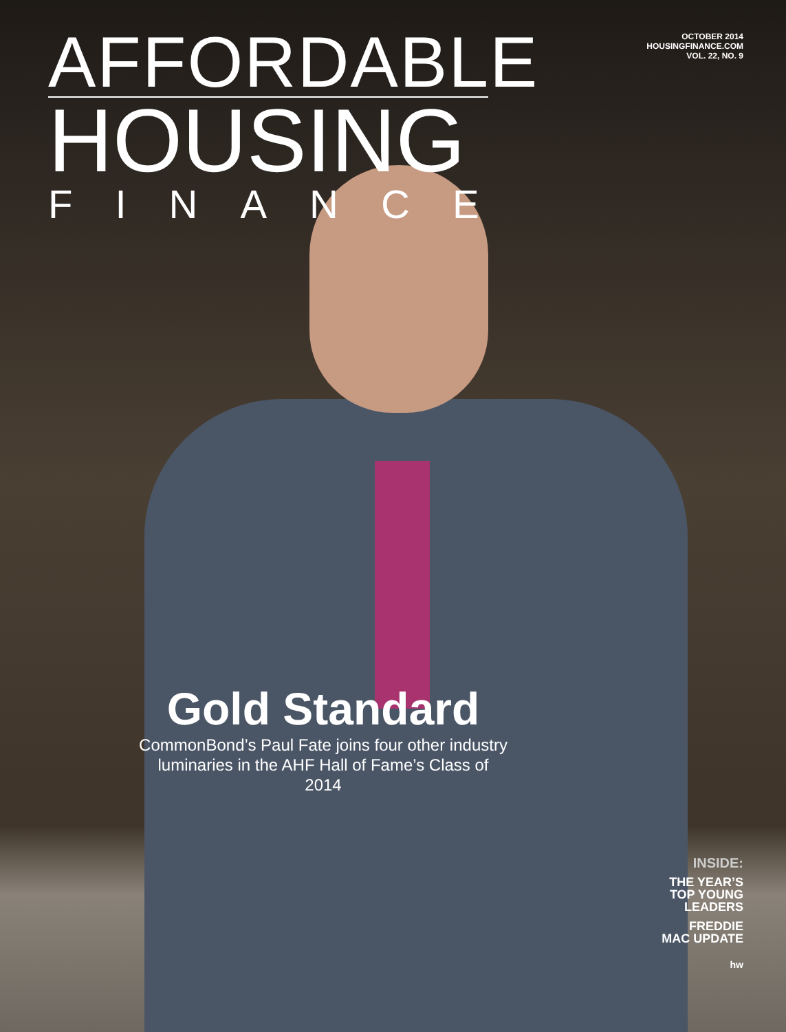AFFORDABLE
HOUSING
FINANCE
OCTOBER 2014
HOUSINGFINANCE.COM
VOL. 22, NO. 9
Gold Standard
CommonBond’s Paul Fate joins four other industry luminaries in the AHF Hall of Fame’s Class of 2014
INSIDE:
THE YEAR’S
TOP YOUNG
LEADERS
FREDDIE
MAC UPDATE
hw